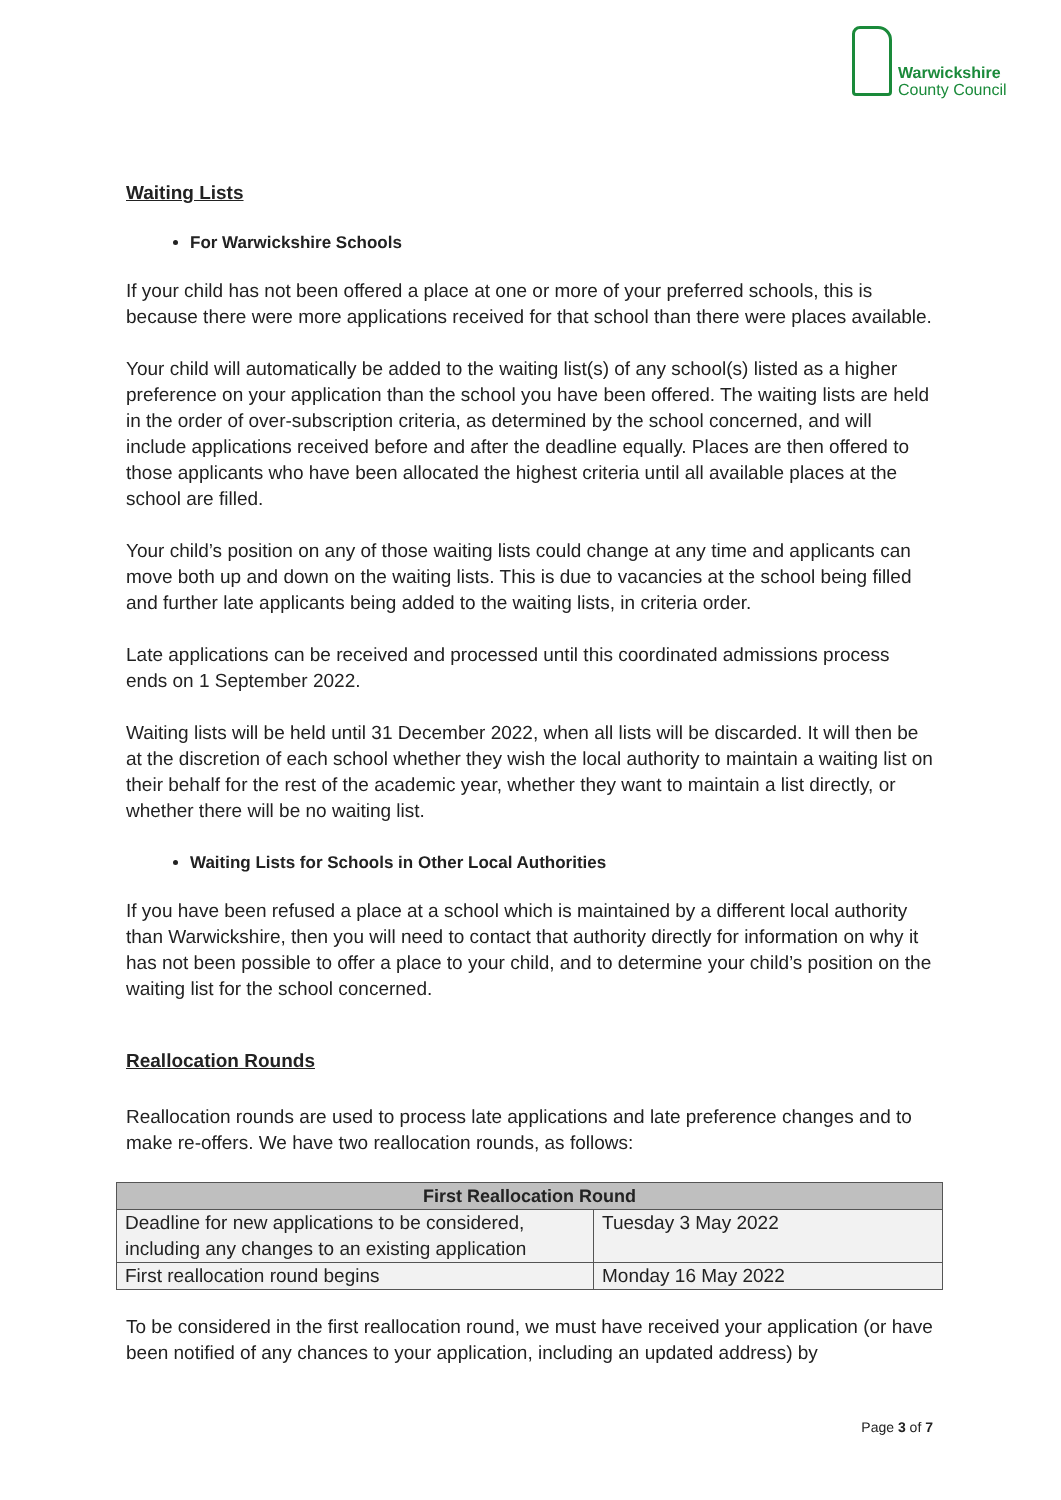Warwickshire
County Council
Waiting Lists
For Warwickshire Schools
If your child has not been offered a place at one or more of your preferred schools, this is because there were more applications received for that school than there were places available.
Your child will automatically be added to the waiting list(s) of any school(s) listed as a higher preference on your application than the school you have been offered. The waiting lists are held in the order of over-subscription criteria, as determined by the school concerned, and will include applications received before and after the deadline equally. Places are then offered to those applicants who have been allocated the highest criteria until all available places at the school are filled.
Your child’s position on any of those waiting lists could change at any time and applicants can move both up and down on the waiting lists. This is due to vacancies at the school being filled and further late applicants being added to the waiting lists, in criteria order.
Late applications can be received and processed until this coordinated admissions process ends on 1 September 2022.
Waiting lists will be held until 31 December 2022, when all lists will be discarded. It will then be at the discretion of each school whether they wish the local authority to maintain a waiting list on their behalf for the rest of the academic year, whether they want to maintain a list directly, or whether there will be no waiting list.
Waiting Lists for Schools in Other Local Authorities
If you have been refused a place at a school which is maintained by a different local authority than Warwickshire, then you will need to contact that authority directly for information on why it has not been possible to offer a place to your child, and to determine your child’s position on the waiting list for the school concerned.
Reallocation Rounds
Reallocation rounds are used to process late applications and late preference changes and to make re-offers. We have two reallocation rounds, as follows:
| First Reallocation Round | |
| --- | --- |
| Deadline for new applications to be considered, including any changes to an existing application | Tuesday 3 May 2022 |
| First reallocation round begins | Monday 16 May 2022 |
To be considered in the first reallocation round, we must have received your application (or have been notified of any chances to your application, including an updated address) by
Page 3 of 7